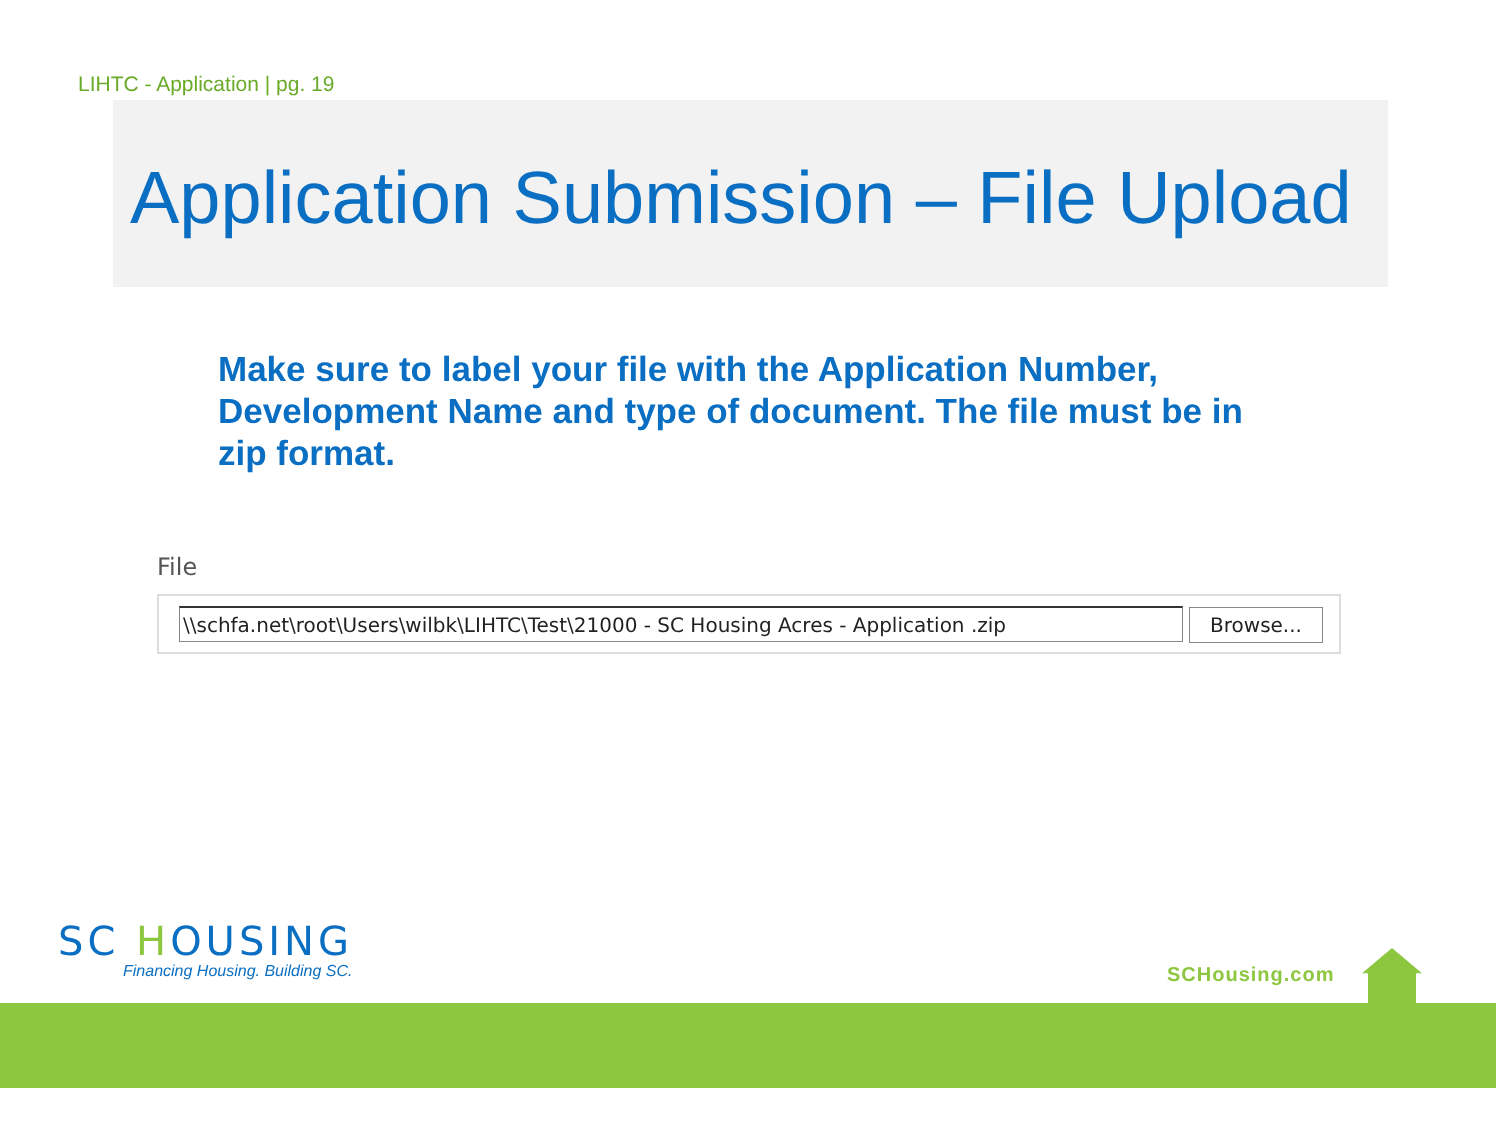LIHTC - Application | pg. 19
Application Submission – File Upload
Make sure to label your file with the Application Number, Development Name and type of document. The file must be in zip format.
File
\\schfa.net\root\Users\wilbk\LIHTC\Test\21000 - SC Housing Acres - Application .zip Browse...
SC HOUSING
Financing Housing. Building SC.
SCHousing.com